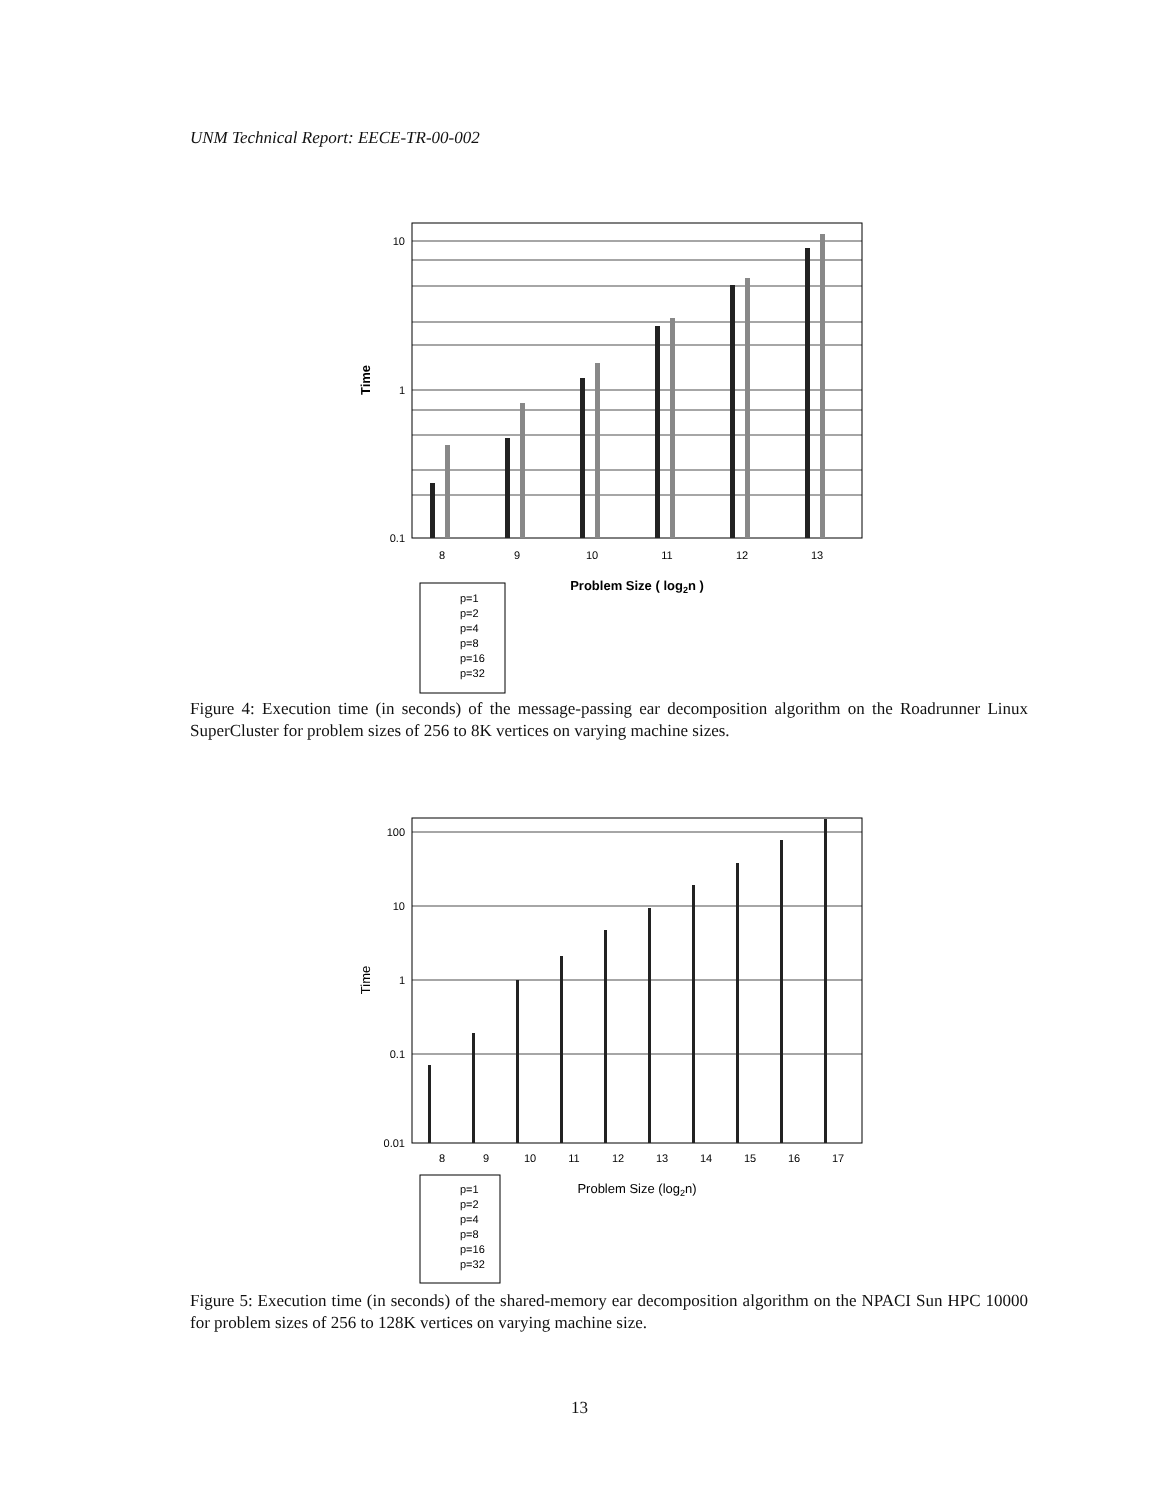UNM Technical Report: EECE-TR-00-002
10
1
0.1
Time
8
9
10
11
12
13
Problem Size ( log2n )
p=1
p=2
p=4
p=8
p=16
p=32
Figure 4: Execution time (in seconds) of the message-passing ear decomposition algorithm on the Roadrunner Linux SuperCluster for problem sizes of 256 to 8K vertices on varying machine sizes.
100
10
1
0.1
0.01
Time
8
9
10
11
12
13
14
15
16
17
Problem Size (log2n)
p=1
p=2
p=4
p=8
p=16
p=32
Figure 5: Execution time (in seconds) of the shared-memory ear decomposition algorithm on the NPACI Sun HPC 10000 for problem sizes of 256 to 128K vertices on varying machine size.
13